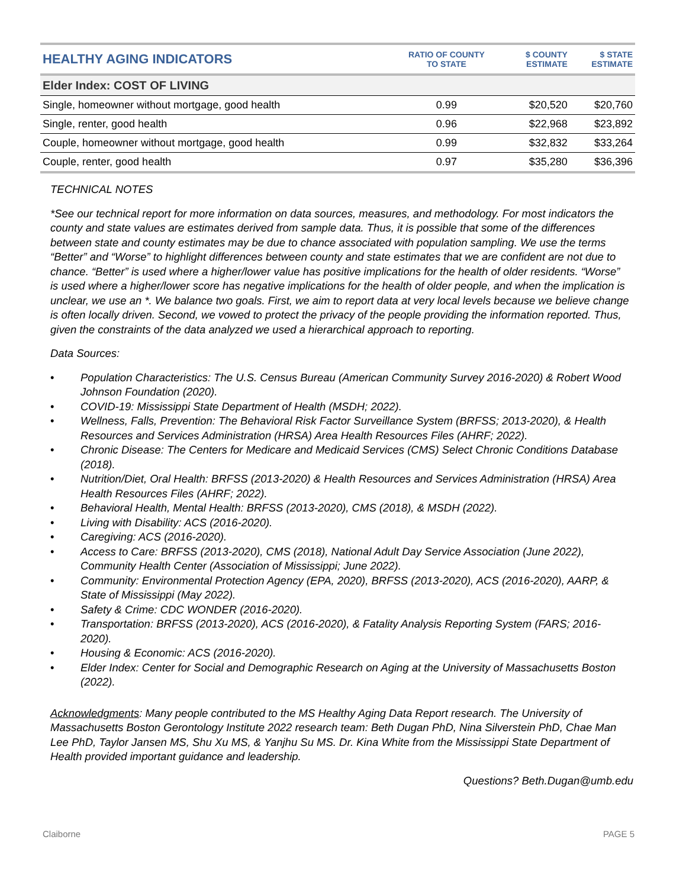| HEALTHY AGING INDICATORS | RATIO OF COUNTY TO STATE | $ COUNTY ESTIMATE | $ STATE ESTIMATE |
| --- | --- | --- | --- |
| Elder Index: COST OF LIVING | | | |
| Single, homeowner without mortgage, good health | 0.99 | $20,520 | $20,760 |
| Single, renter, good health | 0.96 | $22,968 | $23,892 |
| Couple, homeowner without mortgage, good health | 0.99 | $32,832 | $33,264 |
| Couple, renter, good health | 0.97 | $35,280 | $36,396 |
TECHNICAL NOTES
*See our technical report for more information on data sources, measures, and methodology. For most indicators the county and state values are estimates derived from sample data. Thus, it is possible that some of the differences between state and county estimates may be due to chance associated with population sampling. We use the terms “Better” and “Worse” to highlight differences between county and state estimates that we are confident are not due to chance. “Better” is used where a higher/lower value has positive implications for the health of older residents. “Worse” is used where a higher/lower score has negative implications for the health of older people, and when the implication is unclear, we use an *. We balance two goals. First, we aim to report data at very local levels because we believe change is often locally driven. Second, we vowed to protect the privacy of the people providing the information reported. Thus, given the constraints of the data analyzed we used a hierarchical approach to reporting.
Data Sources:
• Population Characteristics: The U.S. Census Bureau (American Community Survey 2016-2020) & Robert Wood Johnson Foundation (2020).
• COVID-19: Mississippi State Department of Health (MSDH; 2022).
• Wellness, Falls, Prevention: The Behavioral Risk Factor Surveillance System (BRFSS; 2013-2020), & Health Resources and Services Administration (HRSA) Area Health Resources Files (AHRF; 2022).
• Chronic Disease: The Centers for Medicare and Medicaid Services (CMS) Select Chronic Conditions Database (2018).
• Nutrition/Diet, Oral Health: BRFSS (2013-2020) & Health Resources and Services Administration (HRSA) Area Health Resources Files (AHRF; 2022).
• Behavioral Health, Mental Health: BRFSS (2013-2020), CMS (2018), & MSDH (2022).
• Living with Disability: ACS (2016-2020).
• Caregiving: ACS (2016-2020).
• Access to Care: BRFSS (2013-2020), CMS (2018), National Adult Day Service Association (June 2022), Community Health Center (Association of Mississippi; June 2022).
• Community: Environmental Protection Agency (EPA, 2020), BRFSS (2013-2020), ACS (2016-2020), AARP, & State of Mississippi (May 2022).
• Safety & Crime: CDC WONDER (2016-2020).
• Transportation: BRFSS (2013-2020), ACS (2016-2020), & Fatality Analysis Reporting System (FARS; 2016-2020).
• Housing & Economic: ACS (2016-2020).
• Elder Index: Center for Social and Demographic Research on Aging at the University of Massachusetts Boston (2022).
Acknowledgments: Many people contributed to the MS Healthy Aging Data Report research. The University of Massachusetts Boston Gerontology Institute 2022 research team: Beth Dugan PhD, Nina Silverstein PhD, Chae Man Lee PhD, Taylor Jansen MS, Shu Xu MS, & Yanjhu Su MS. Dr. Kina White from the Mississippi State Department of Health provided important guidance and leadership.
Questions? Beth.Dugan@umb.edu
Claiborne PAGE 5